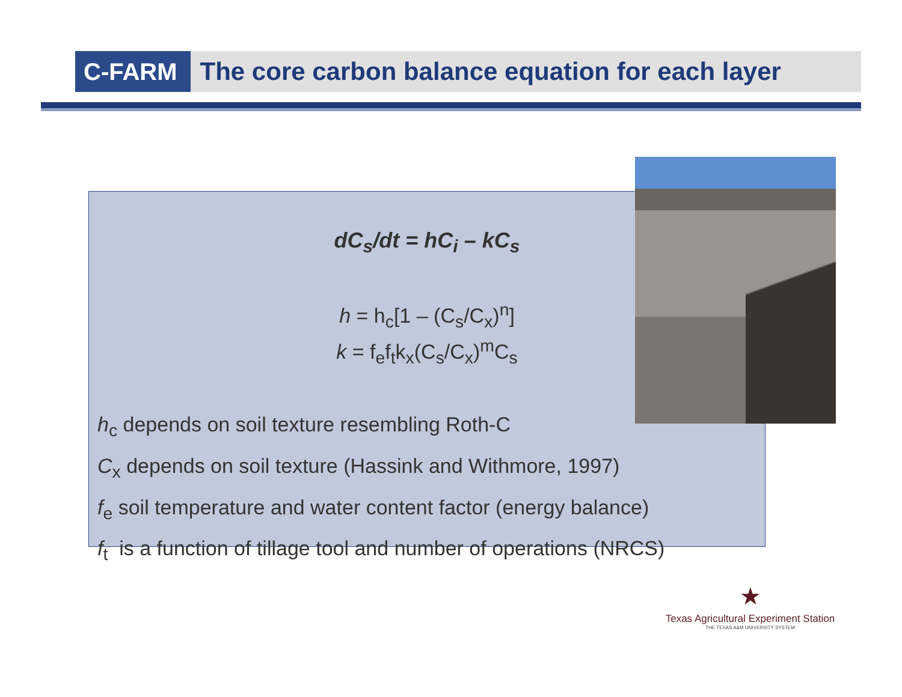C-FARM
The core carbon balance equation for each layer
dC<sub>s</sub>/dt = hC<sub>i</sub> – kC<sub>s</sub>
h = h<sub>c</sub>[1 – (C<sub>s</sub>/C<sub>x</sub>)<sup>n</sup>]
k = f<sub>e</sub>f<sub>t</sub>k<sub>x</sub>(C<sub>s</sub>/C<sub>x</sub>)<sup>m</sup>C<sub>s</sub>
h<sub>c</sub> depends on soil texture resembling Roth-C
C<sub>x</sub> depends on soil texture (Hassink and Withmore, 1997)
f<sub>e</sub> soil temperature and water content factor (energy balance)
f<sub>t</sub> is a function of tillage tool and number of operations (NRCS)
★
Texas Agricultural Experiment Station
THE TEXAS A&M UNIVERSITY SYSTEM